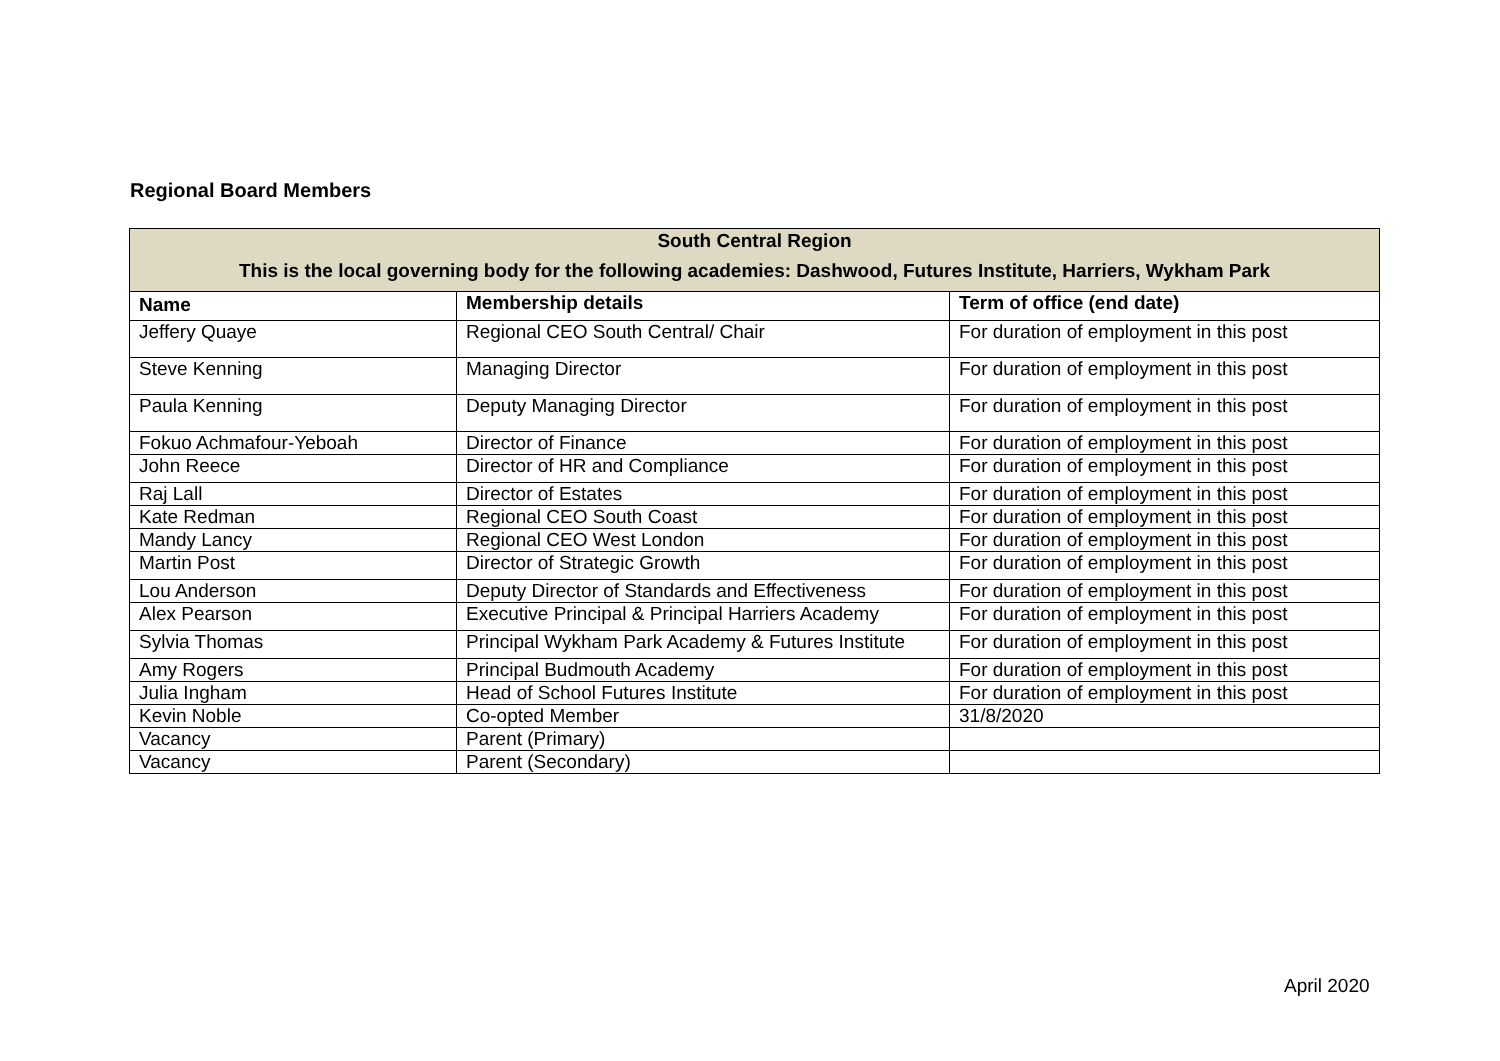Regional Board Members
| South Central Region This is the local governing body for the following academies: Dashwood, Futures Institute, Harriers, Wykham Park | | |
| --- | --- | --- |
| Name | Membership details | Term of office (end date) |
| Jeffery Quaye | Regional CEO South Central/ Chair | For duration of employment in this post |
| Steve Kenning | Managing Director | For duration of employment in this post |
| Paula Kenning | Deputy Managing Director | For duration of employment in this post |
| Fokuo Achmafour-Yeboah | Director of Finance | For duration of employment in this post |
| John Reece | Director of HR and Compliance | For duration of employment in this post |
| Raj Lall | Director of Estates | For duration of employment in this post |
| Kate Redman | Regional CEO South Coast | For duration of employment in this post |
| Mandy Lancy | Regional CEO West London | For duration of employment in this post |
| Martin Post | Director of Strategic Growth | For duration of employment in this post |
| Lou Anderson | Deputy Director of Standards and Effectiveness | For duration of employment in this post |
| Alex Pearson | Executive Principal & Principal Harriers Academy | For duration of employment in this post |
| Sylvia Thomas | Principal Wykham Park Academy & Futures Institute | For duration of employment in this post |
| Amy Rogers | Principal Budmouth Academy | For duration of employment in this post |
| Julia Ingham | Head of School Futures Institute | For duration of employment in this post |
| Kevin Noble | Co-opted Member | 31/8/2020 |
| Vacancy | Parent (Primary) | |
| Vacancy | Parent (Secondary) | |
April 2020